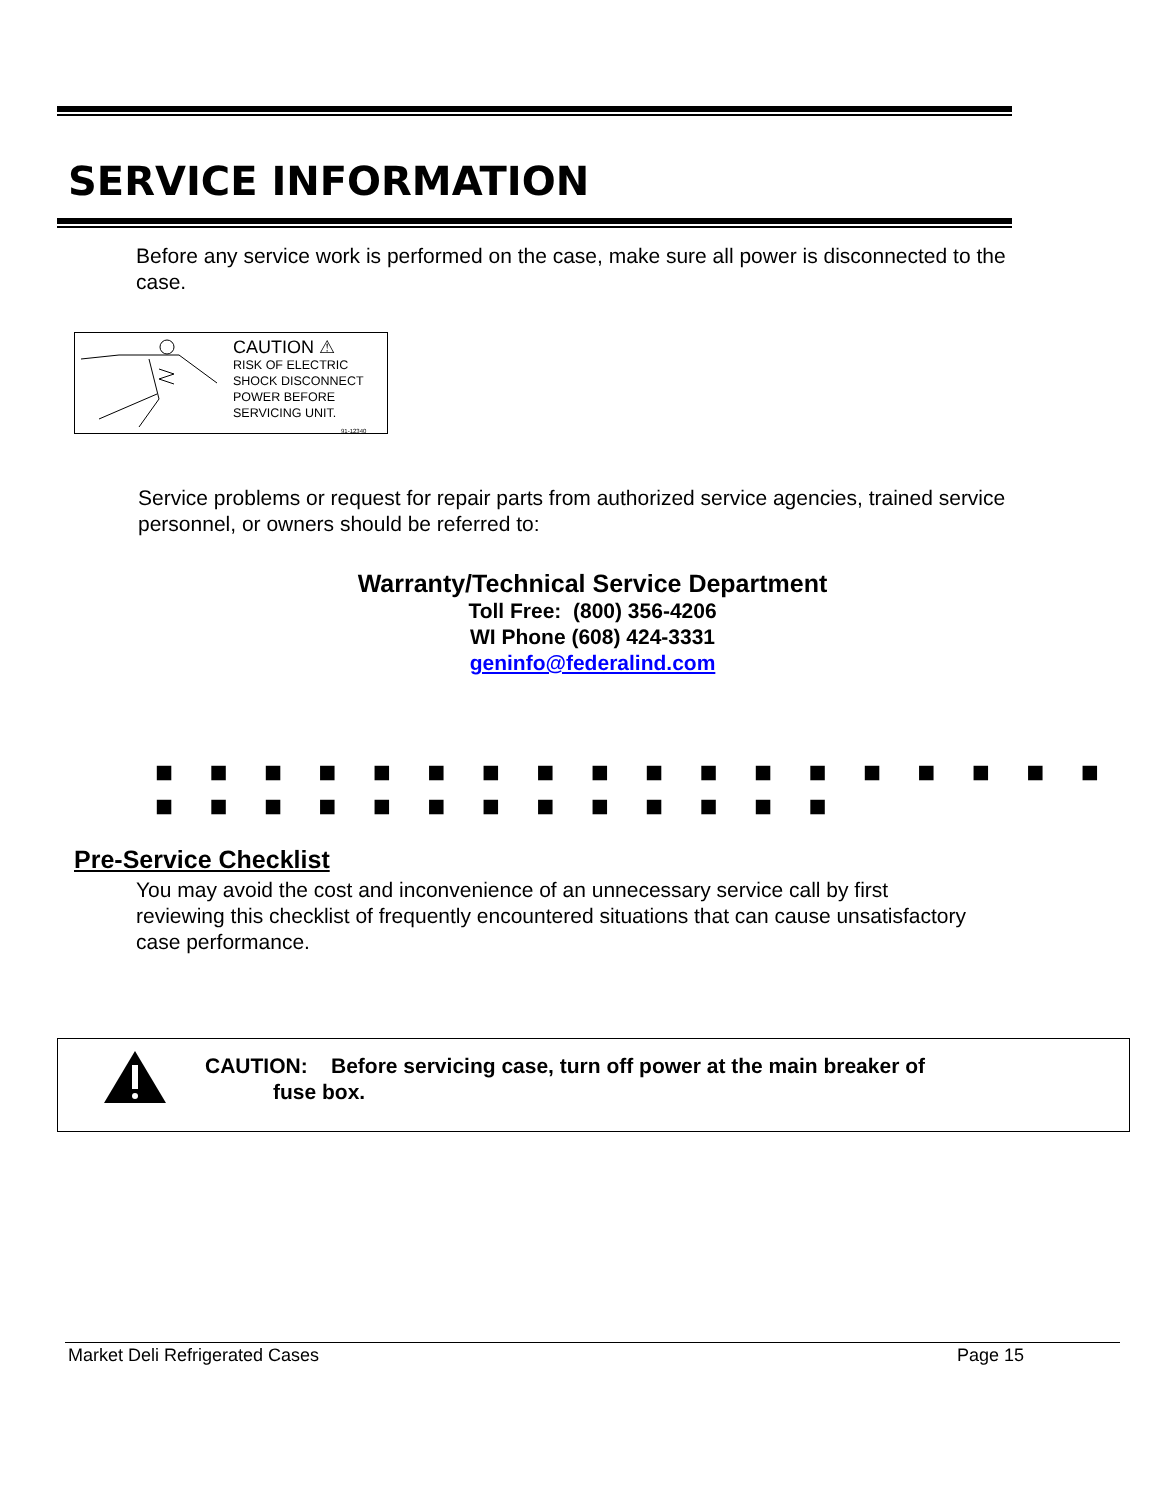SERVICE INFORMATION
Before any service work is performed on the case, make sure all power is disconnected to the case.
CAUTION ⚠
RISK OF ELECTRIC
SHOCK DISCONNECT
POWER BEFORE
SERVICING UNIT.
91-12340
Service problems or request for repair parts from authorized service agencies, trained service personnel, or owners should be referred to:
Warranty/Technical Service Department
Toll Free: (800) 356-4206
WI Phone (608) 424-3331
geninfo@federalind.com
■ ■ ■ ■ ■ ■ ■ ■ ■ ■ ■ ■ ■ ■ ■ ■ ■ ■ ■ ■ ■ ■ ■ ■ ■ ■ ■ ■ ■ ■ ■
Pre-Service Checklist
You may avoid the cost and inconvenience of an unnecessary service call by first reviewing this checklist of frequently encountered situations that can cause unsatisfactory case performance.
CAUTION: Before servicing case, turn off power at the main breaker of
fuse box.
Market Deli Refrigerated Cases Page 15